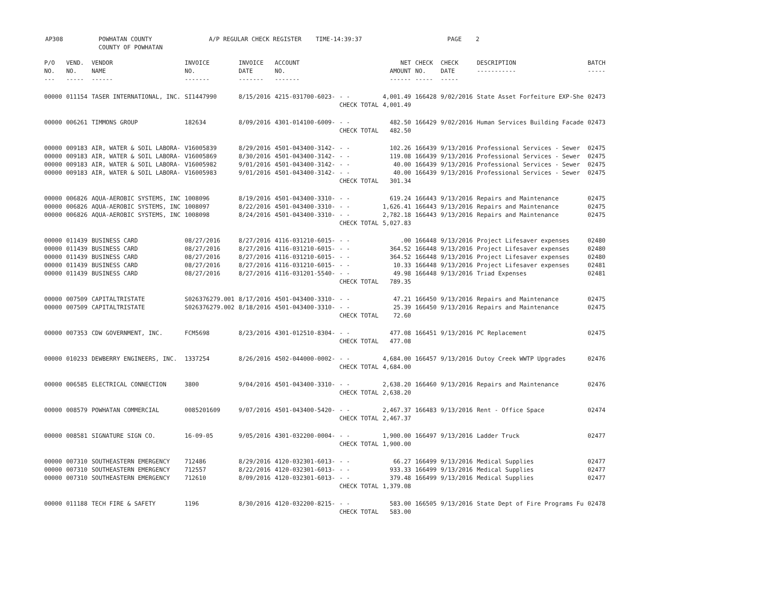AP308 POWHATAN COUNTY A/P REGULAR CHECK REGISTER TIME-14:39:37 PAGE 2 COUNTY OF POWHATAN
| P/O NO. --- | VEND. NO. ----- | VENDOR NAME ------ | INVOICE NO. ------- | INVOICE DATE ------- | ACCOUNT NO. ------- | | NET AMOUNT ------ | CHECK NO. ----- | CHECK DATE ----- | DESCRIPTION ----------- | BATCH ----- |
| --- | --- | --- | --- | --- | --- | --- | --- | --- | --- | --- | --- |
| 00000 | 011154 | TASER INTERNATIONAL, INC. | SI1447990 | 8/15/2016 | 4215-031700-6023- | - - CHECK TOTAL | 4,001.49 4,001.49 | 166428 | 9/02/2016 | State Asset Forfeiture EXP-She | 02473 |
| 00000 | 006261 | TIMMONS GROUP | 182634 | 8/09/2016 | 4301-014100-6009- | - - CHECK TOTAL | 482.50 482.50 | 166429 | 9/02/2016 | Human Services Building Facade | 02473 |
| 00000 00000 00000 00000 | 009183 009183 009183 009183 | AIR, WATER & SOIL LABORA- AIR, WATER & SOIL LABORA- AIR, WATER & SOIL LABORA- AIR, WATER & SOIL LABORA- | V16005839 V16005869 V16005982 V16005983 | 8/29/2016 8/30/2016 9/01/2016 9/01/2016 | 4501-043400-3142- 4501-043400-3142- 4501-043400-3142- 4501-043400-3142- | - - - - - - - - CHECK TOTAL | 102.26 119.08 40.00 40.00 301.34 | 166439 166439 166439 166439 | 9/13/2016 9/13/2016 9/13/2016 9/13/2016 | Professional Services - Sewer Professional Services - Sewer Professional Services - Sewer Professional Services - Sewer | 02475 02475 02475 02475 |
| 00000 00000 00000 | 006826 006826 006826 | AQUA-AEROBIC SYSTEMS, INC AQUA-AEROBIC SYSTEMS, INC AQUA-AEROBIC SYSTEMS, INC | 1008096 1008097 1008098 | 8/19/2016 8/22/2016 8/24/2016 | 4501-043400-3310- 4501-043400-3310- 4501-043400-3310- | - - - - - - CHECK TOTAL | 619.24 1,626.41 2,782.18 5,027.83 | 166443 166443 166443 | 9/13/2016 9/13/2016 9/13/2016 | Repairs and Maintenance Repairs and Maintenance Repairs and Maintenance | 02475 02475 02475 |
| 00000 00000 00000 00000 00000 | 011439 011439 011439 011439 011439 | BUSINESS CARD BUSINESS CARD BUSINESS CARD BUSINESS CARD BUSINESS CARD | 08/27/2016 08/27/2016 08/27/2016 08/27/2016 08/27/2016 | 8/27/2016 8/27/2016 8/27/2016 8/27/2016 8/27/2016 | 4116-031210-6015- 4116-031210-6015- 4116-031210-6015- 4116-031210-6015- 4116-031201-5540- | - - - - - - - - - - CHECK TOTAL | .00 364.52 364.52 10.33 49.98 789.35 | 166448 166448 166448 166448 166448 | 9/13/2016 9/13/2016 9/13/2016 9/13/2016 9/13/2016 | Project Lifesaver expenses Project Lifesaver expenses Project Lifesaver expenses Project Lifesaver expenses Triad Expenses | 02480 02480 02480 02481 02481 |
| 00000 00000 | 007509 007509 | CAPITALTRISTATE CAPITALTRISTATE | S026376279.001 S026376279.002 | 8/17/2016 8/18/2016 | 4501-043400-3310- 4501-043400-3310- | - - - - CHECK TOTAL | 47.21 25.39 72.60 | 166450 166450 | 9/13/2016 9/13/2016 | Repairs and Maintenance Repairs and Maintenance | 02475 02475 |
| 00000 | 007353 | CDW GOVERNMENT, INC. | FCM5698 | 8/23/2016 | 4301-012510-8304- | - - CHECK TOTAL | 477.08 477.08 | 166451 | 9/13/2016 | PC Replacement | 02475 |
| 00000 | 010233 | DEWBERRY ENGINEERS, INC. | 1337254 | 8/26/2016 | 4502-044000-0002- | - - CHECK TOTAL | 4,684.00 4,684.00 | 166457 | 9/13/2016 | Dutoy Creek WWTP Upgrades | 02476 |
| 00000 | 006585 | ELECTRICAL CONNECTION | 3800 | 9/04/2016 | 4501-043400-3310- | - - CHECK TOTAL | 2,638.20 2,638.20 | 166460 | 9/13/2016 | Repairs and Maintenance | 02476 |
| 00000 | 008579 | POWHATAN COMMERCIAL | 0085201609 | 9/07/2016 | 4501-043400-5420- | - - CHECK TOTAL | 2,467.37 2,467.37 | 166483 | 9/13/2016 | Rent - Office Space | 02474 |
| 00000 | 008581 | SIGNATURE SIGN CO. | 16-09-05 | 9/05/2016 | 4301-032200-0004- | - - CHECK TOTAL | 1,900.00 1,900.00 | 166497 | 9/13/2016 | Ladder Truck | 02477 |
| 00000 00000 00000 | 007310 007310 007310 | SOUTHEASTERN EMERGENCY SOUTHEASTERN EMERGENCY SOUTHEASTERN EMERGENCY | 712486 712557 712610 | 8/29/2016 8/22/2016 8/09/2016 | 4120-032301-6013- 4120-032301-6013- 4120-032301-6013- | - - - - - - CHECK TOTAL | 66.27 933.33 379.48 1,379.08 | 166499 166499 166499 | 9/13/2016 9/13/2016 9/13/2016 | Medical Supplies Medical Supplies Medical Supplies | 02477 02477 02477 |
| 00000 | 011188 | TECH FIRE & SAFETY | 1196 | 8/30/2016 | 4120-032200-8215- | - - CHECK TOTAL | 583.00 583.00 | 166505 | 9/13/2016 | State Dept of Fire Programs Fu | 02478 |